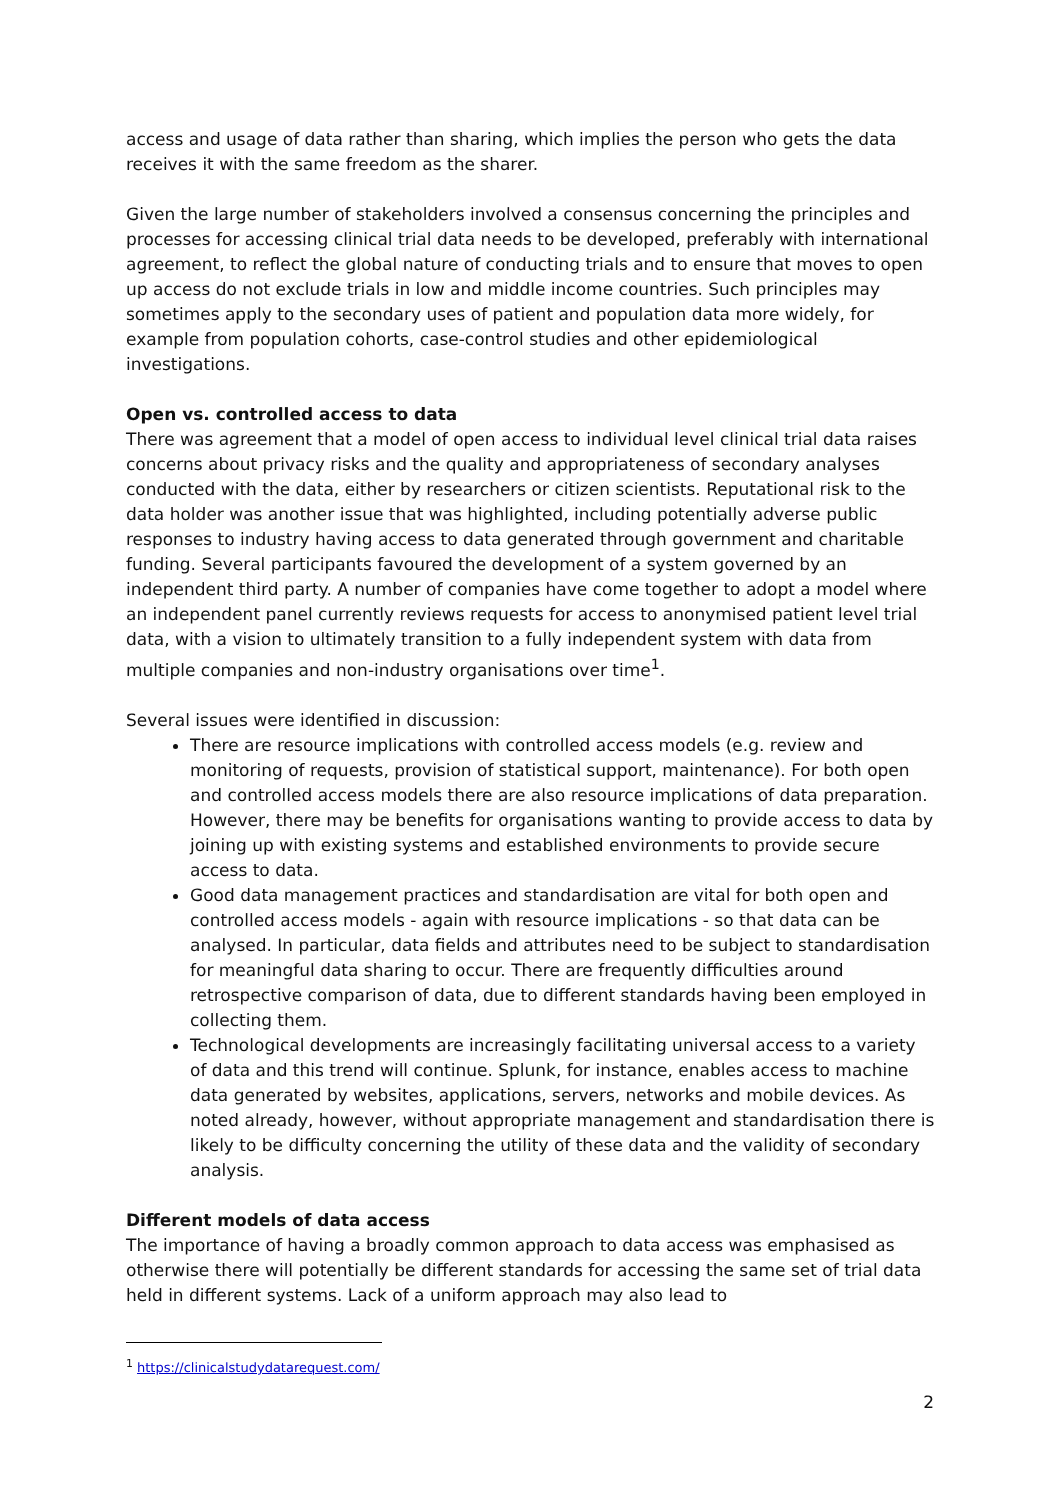access and usage of data rather than sharing, which implies the person who gets the data receives it with the same freedom as the sharer.
Given the large number of stakeholders involved a consensus concerning the principles and processes for accessing clinical trial data needs to be developed, preferably with international agreement, to reflect the global nature of conducting trials and to ensure that moves to open up access do not exclude trials in low and middle income countries. Such principles may sometimes apply to the secondary uses of patient and population data more widely, for example from population cohorts, case-control studies and other epidemiological investigations.
Open vs. controlled access to data
There was agreement that a model of open access to individual level clinical trial data raises concerns about privacy risks and the quality and appropriateness of secondary analyses conducted with the data, either by researchers or citizen scientists. Reputational risk to the data holder was another issue that was highlighted, including potentially adverse public responses to industry having access to data generated through government and charitable funding. Several participants favoured the development of a system governed by an independent third party. A number of companies have come together to adopt a model where an independent panel currently reviews requests for access to anonymised patient level trial data, with a vision to ultimately transition to a fully independent system with data from multiple companies and non-industry organisations over time<sup>1</sup>.
Several issues were identified in discussion:
There are resource implications with controlled access models (e.g. review and monitoring of requests, provision of statistical support, maintenance). For both open and controlled access models there are also resource implications of data preparation. However, there may be benefits for organisations wanting to provide access to data by joining up with existing systems and established environments to provide secure access to data.
Good data management practices and standardisation are vital for both open and controlled access models - again with resource implications - so that data can be analysed. In particular, data fields and attributes need to be subject to standardisation for meaningful data sharing to occur. There are frequently difficulties around retrospective comparison of data, due to different standards having been employed in collecting them.
Technological developments are increasingly facilitating universal access to a variety of data and this trend will continue. Splunk, for instance, enables access to machine data generated by websites, applications, servers, networks and mobile devices. As noted already, however, without appropriate management and standardisation there is likely to be difficulty concerning the utility of these data and the validity of secondary analysis.
Different models of data access
The importance of having a broadly common approach to data access was emphasised as otherwise there will potentially be different standards for accessing the same set of trial data held in different systems. Lack of a uniform approach may also lead to
<sup>1</sup> https://clinicalstudydatarequest.com/
2